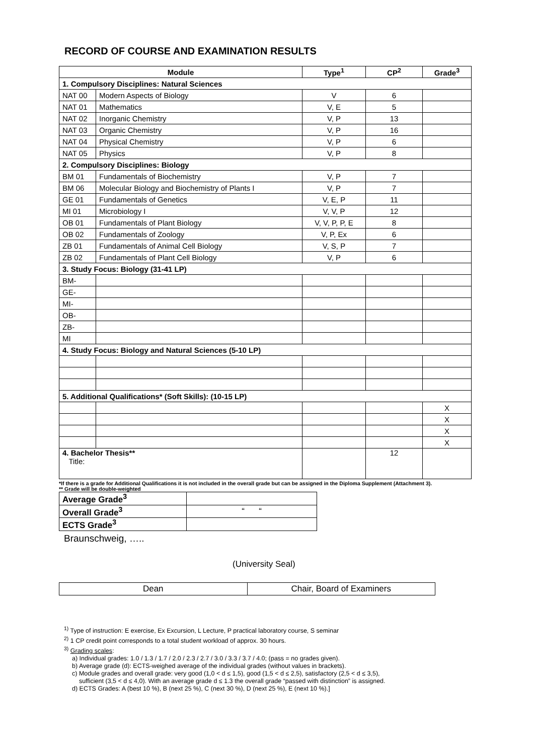RECORD OF COURSE AND EXAMINATION RESULTS
| Module | | Type<sup>1</sup> | CP<sup>2</sup> | Grade<sup>3</sup> |
| --- | --- | --- | --- | --- |
| 1. Compulsory Disciplines: Natural Sciences | | | | |
| NAT 00 | Modern Aspects of Biology | V | 6 | |
| NAT 01 | Mathematics | V, E | 5 | |
| NAT 02 | Inorganic Chemistry | V, P | 13 | |
| NAT 03 | Organic Chemistry | V, P | 16 | |
| NAT 04 | Physical Chemistry | V, P | 6 | |
| NAT 05 | Physics | V, P | 8 | |
| 2. Compulsory Disciplines: Biology | | | | |
| BM 01 | Fundamentals of Biochemistry | V, P | 7 | |
| BM 06 | Molecular Biology and Biochemistry of Plants I | V, P | 7 | |
| GE 01 | Fundamentals of Genetics | V, E, P | 11 | |
| MI 01 | Microbiology I | V, V, P | 12 | |
| OB 01 | Fundamentals of Plant Biology | V, V, P, P, E | 8 | |
| OB 02 | Fundamentals of Zoology | V, P, Ex | 6 | |
| ZB 01 | Fundamentals of Animal Cell Biology | V, S, P | 7 | |
| ZB 02 | Fundamentals of Plant Cell Biology | V, P | 6 | |
| 3. Study Focus: Biology (31-41 LP) | | | | |
| BM- | | | | |
| GE- | | | | |
| MI- | | | | |
| OB- | | | | |
| ZB- | | | | |
| MI | | | | |
| 4. Study Focus: Biology and Natural Sciences (5-10 LP) | | | | |
| 5. Additional Qualifications* (Soft Skills): (10-15 LP) | | | | |
| | | | | X |
| | | | | X |
| | | | | X |
| | | | | X |
| 4. Bachelor Thesis** Title: | | | 12 | |
*If there is a grade for Additional Qualifications it is not included in the overall grade but can be assigned in the Diploma Supplement (Attachment 3).
** Grade will be double-weighted
| Average Grade<sup>3</sup> | |
| Overall Grade<sup>3</sup> | “ “ |
| ECTS Grade<sup>3</sup> | |
Braunschweig, …..
(University Seal)
| Dean | Chair, Board of Examiners |
<sup>1)</sup> Type of instruction: E exercise, Ex Excursion, L Lecture, P practical laboratory course, S seminar
<sup>2)</sup> 1 CP credit point corresponds to a total student workload of approx. 30 hours.
<sup>3)</sup> Grading scales:
a) Individual grades: 1.0 / 1.3 / 1.7 / 2.0 / 2.3 / 2.7 / 3.0 / 3.3 / 3.7 / 4.0; (pass = no grades given).
b) Average grade (d): ECTS-weighed average of the individual grades (without values in brackets).
c) Module grades and overall grade: very good (1,0 < d ≤ 1,5), good (1,5 < d ≤ 2,5), satisfactory (2,5 < d ≤ 3,5),
sufficient (3,5 < d ≤ 4,0). With an average grade d ≤ 1.3 the overall grade “passed with distinction” is assigned.
d) ECTS Grades: A (best 10 %), B (next 25 %), C (next 30 %), D (next 25 %), E (next 10 %).]